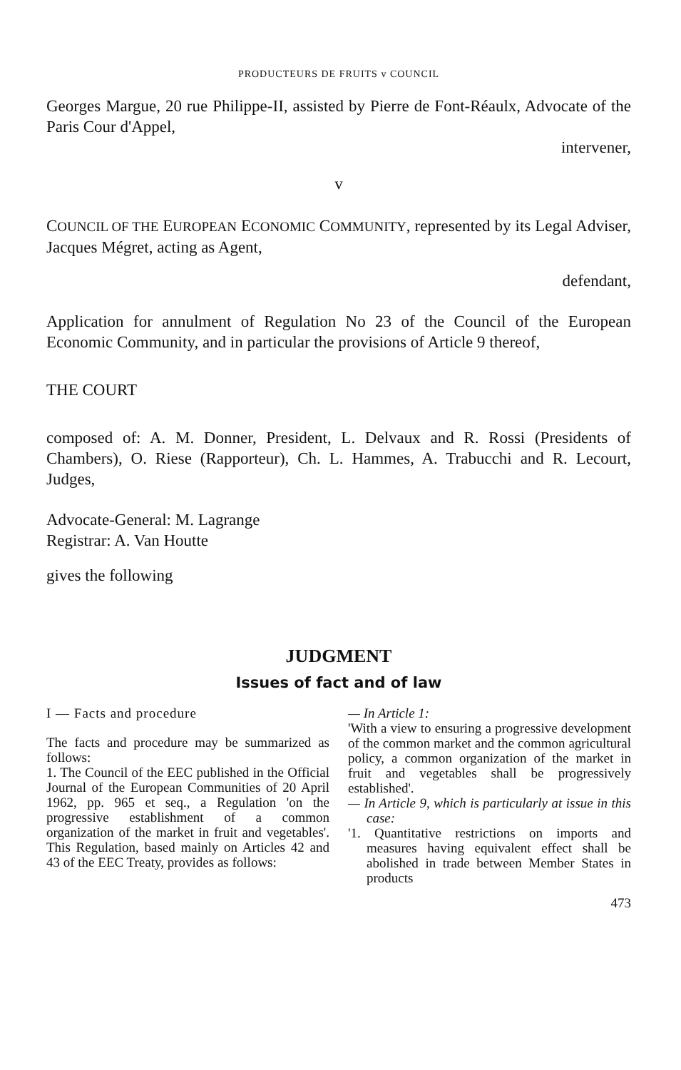PRODUCTEURS DE FRUITS v COUNCIL
Georges Margue, 20 rue Philippe-II, assisted by Pierre de Font-Réaulx, Advocate of the Paris Cour d'Appel,
intervener,
v
COUNCIL OF THE EUROPEAN ECONOMIC COMMUNITY, represented by its Legal Adviser, Jacques Mégret, acting as Agent,
defendant,
Application for annulment of Regulation No 23 of the Council of the European Economic Community, and in particular the provisions of Article 9 thereof,
THE COURT
composed of: A. M. Donner, President, L. Delvaux and R. Rossi (Presidents of Chambers), O. Riese (Rapporteur), Ch. L. Hammes, A. Trabucchi and R. Lecourt, Judges,
Advocate-General: M. Lagrange
Registrar: A. Van Houtte
gives the following
JUDGMENT
Issues of fact and of law
I — Facts and procedure
The facts and procedure may be summarized as follows:
1. The Council of the EEC published in the Official Journal of the European Communities of 20 April 1962, pp. 965 et seq., a Regulation 'on the progressive establishment of a common organization of the market in fruit and vegetables'. This Regulation, based mainly on Articles 42 and 43 of the EEC Treaty, provides as follows:
— In Article 1:
'With a view to ensuring a progressive development of the common market and the common agricultural policy, a common organization of the market in fruit and vegetables shall be progressively established'.
— In Article 9, which is particularly at issue in this case:
'1. Quantitative restrictions on imports and measures having equivalent effect shall be abolished in trade between Member States in products
473